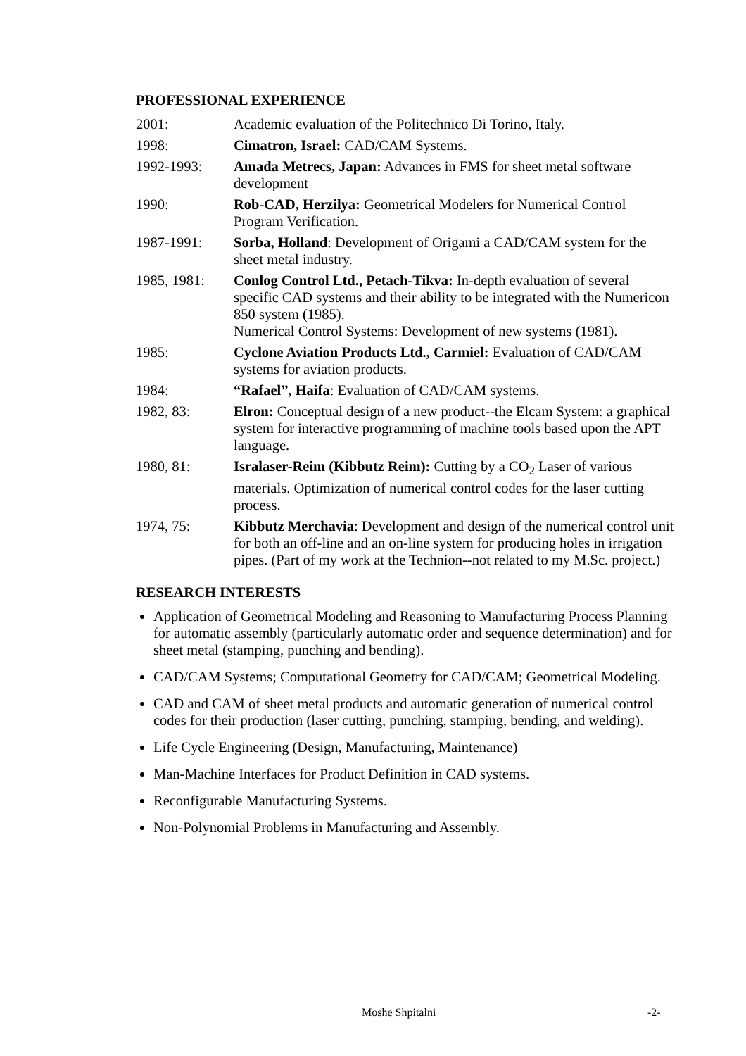PROFESSIONAL EXPERIENCE
2001: Academic evaluation of the Politechnico Di Torino, Italy.
1998: Cimatron, Israel: CAD/CAM Systems.
1992-1993: Amada Metrecs, Japan: Advances in FMS for sheet metal software development
1990: Rob-CAD, Herzilya: Geometrical Modelers for Numerical Control Program Verification.
1987-1991: Sorba, Holland: Development of Origami a CAD/CAM system for the sheet metal industry.
1985, 1981: Conlog Control Ltd., Petach-Tikva: In-depth evaluation of several specific CAD systems and their ability to be integrated with the Numericon 850 system (1985).
Numerical Control Systems: Development of new systems (1981).
1985: Cyclone Aviation Products Ltd., Carmiel: Evaluation of CAD/CAM systems for aviation products.
1984: “Rafael”, Haifa: Evaluation of CAD/CAM systems.
1982, 83: Elron: Conceptual design of a new product--the Elcam System: a graphical system for interactive programming of machine tools based upon the APT language.
1980, 81: Isralaser-Reim (Kibbutz Reim): Cutting by a CO<sub>2</sub> Laser of various materials. Optimization of numerical control codes for the laser cutting process.
1974, 75: Kibbutz Merchavia: Development and design of the numerical control unit for both an off-line and an on-line system for producing holes in irrigation pipes. (Part of my work at the Technion--not related to my M.Sc. project.)
RESEARCH INTERESTS
Application of Geometrical Modeling and Reasoning to Manufacturing Process Planning for automatic assembly (particularly automatic order and sequence determination) and for sheet metal (stamping, punching and bending).
CAD/CAM Systems; Computational Geometry for CAD/CAM; Geometrical Modeling.
CAD and CAM of sheet metal products and automatic generation of numerical control codes for their production (laser cutting, punching, stamping, bending, and welding).
Life Cycle Engineering (Design, Manufacturing, Maintenance)
Man-Machine Interfaces for Product Definition in CAD systems.
Reconfigurable Manufacturing Systems.
Non-Polynomial Problems in Manufacturing and Assembly.
Moshe Shpitalni -2-